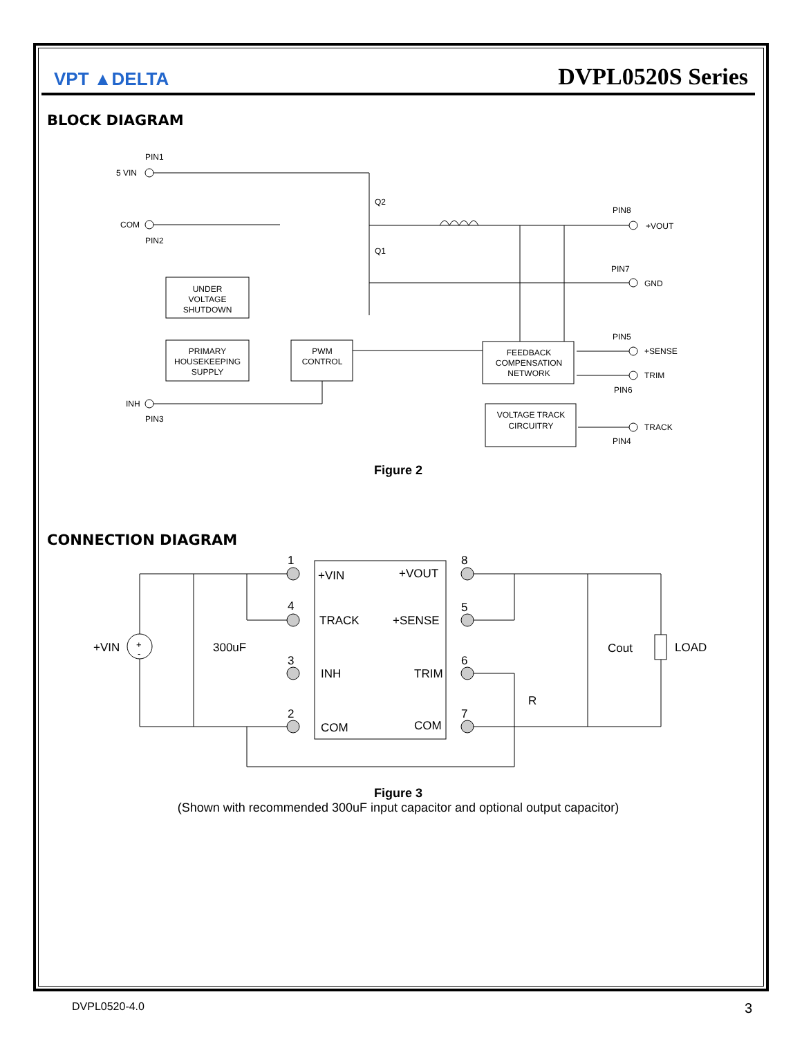VPT ▲DELTA
DVPL0520S Series
BLOCK DIAGRAM
PIN1
5 VIN
COM
PIN2
Q2
Q1
PIN8
+VOUT
PIN7
GND
UNDER
VOLTAGE
SHUTDOWN
PRIMARY
HOUSEKEEPING
SUPPLY
PWM
CONTROL
PIN5
+SENSE
FEEDBACK
COMPENSATION
NETWORK
TRIM
PIN6
INH
PIN3
VOLTAGE TRACK
CIRCUITRY
TRACK
PIN4
Figure 2
CONNECTION DIAGRAM
1
4
3
2
8
5
6
7
+VIN
+VOUT
TRACK
+SENSE
INH
TRIM
COM
COM
+VIN
+
-
300uF
Cout
LOAD
R
Figure 3
(Shown with recommended 300uF input capacitor and optional output capacitor)
DVPL0520-4.0 3